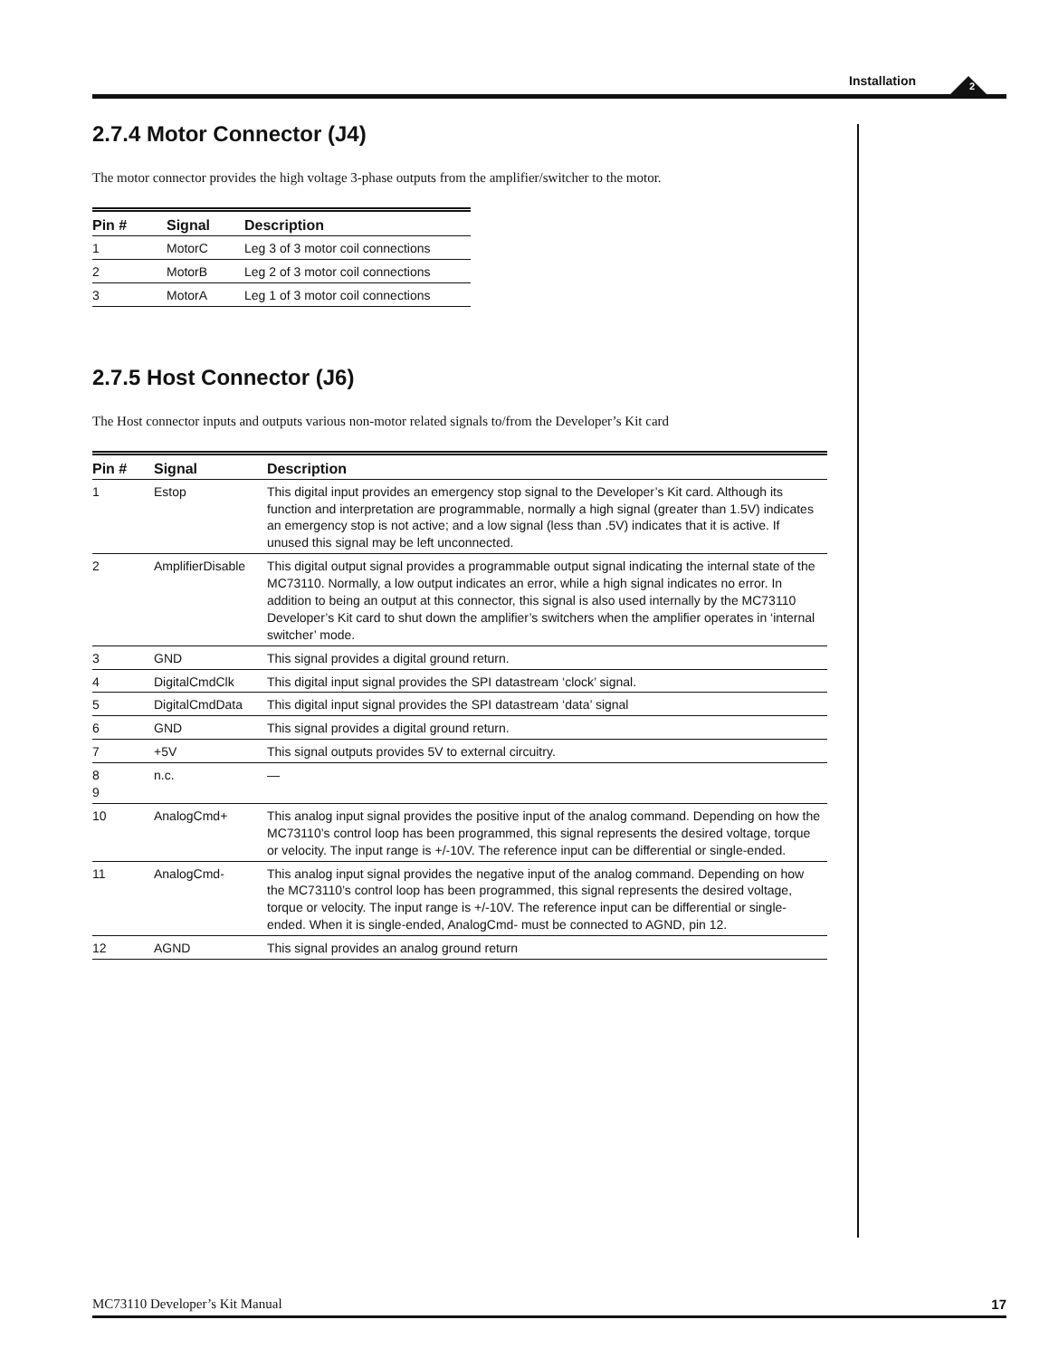Installation
2
2.7.4 Motor Connector (J4)
The motor connector provides the high voltage 3-phase outputs from the amplifier/switcher to the motor.
| Pin # | Signal | Description |
| --- | --- | --- |
| 1 | MotorC | Leg 3 of 3 motor coil connections |
| 2 | MotorB | Leg 2 of 3 motor coil connections |
| 3 | MotorA | Leg 1 of 3 motor coil connections |
2.7.5 Host Connector (J6)
The Host connector inputs and outputs various non-motor related signals to/from the Developer’s Kit card
| Pin # | Signal | Description |
| --- | --- | --- |
| 1 | Estop | This digital input provides an emergency stop signal to the Developer’s Kit card. Although its function and interpretation are programmable, normally a high signal (greater than 1.5V) indicates an emergency stop is not active; and a low signal (less than .5V) indicates that it is active. If unused this signal may be left unconnected. |
| 2 | AmplifierDisable | This digital output signal provides a programmable output signal indicating the internal state of the MC73110. Normally, a low output indicates an error, while a high signal indicates no error. In addition to being an output at this connector, this signal is also used internally by the MC73110 Developer’s Kit card to shut down the amplifier’s switchers when the amplifier operates in ‘internal switcher’ mode. |
| 3 | GND | This signal provides a digital ground return. |
| 4 | DigitalCmdClk | This digital input signal provides the SPI datastream ‘clock’ signal. |
| 5 | DigitalCmdData | This digital input signal provides the SPI datastream ‘data’ signal |
| 6 | GND | This signal provides a digital ground return. |
| 7 | +5V | This signal outputs provides 5V to external circuitry. |
| 8 9 | n.c. | — |
| 10 | AnalogCmd+ | This analog input signal provides the positive input of the analog command. Depending on how the MC73110’s control loop has been programmed, this signal represents the desired voltage, torque or velocity. The input range is +/-10V. The reference input can be differential or single-ended. |
| 11 | AnalogCmd- | This analog input signal provides the negative input of the analog command. Depending on how the MC73110’s control loop has been programmed, this signal represents the desired voltage, torque or velocity. The input range is +/-10V. The reference input can be differential or single-ended. When it is single-ended, AnalogCmd- must be connected to AGND, pin 12. |
| 12 | AGND | This signal provides an analog ground return |
MC73110 Developer’s Kit Manual 17